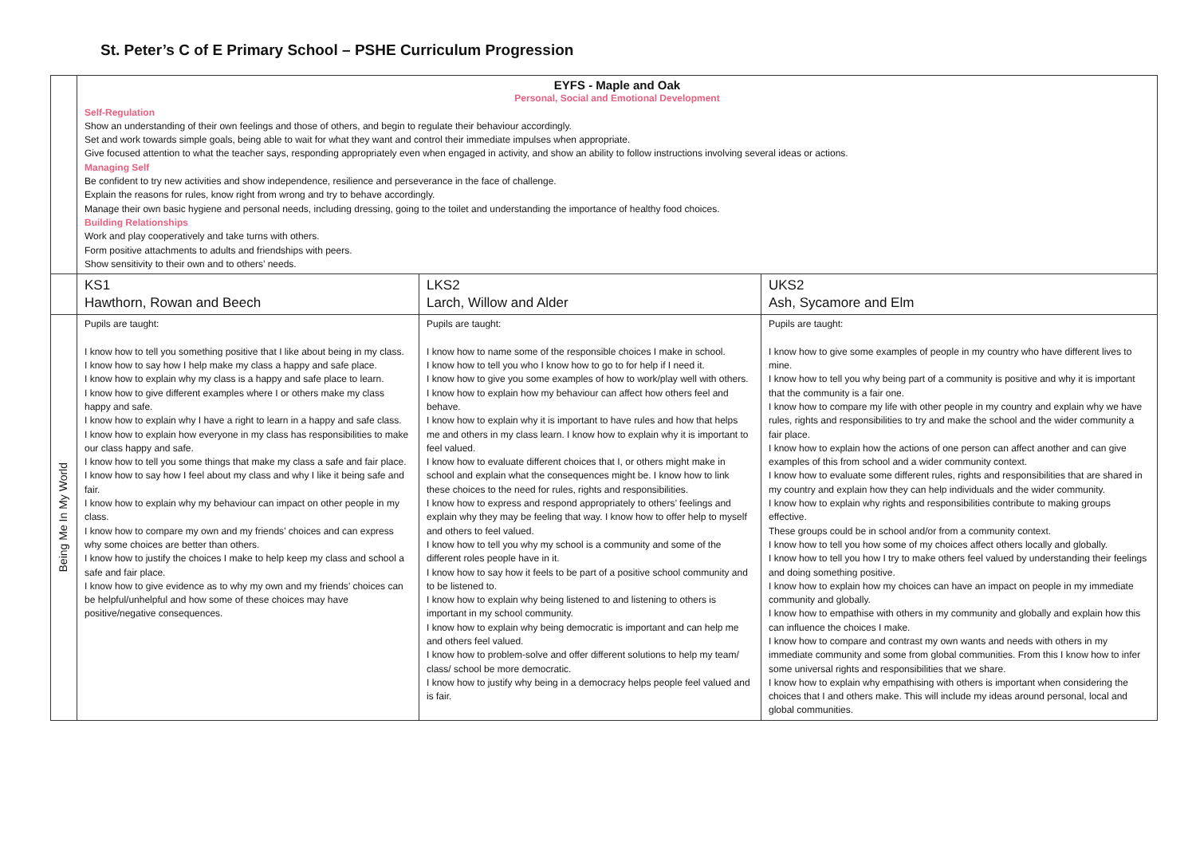St. Peter’s C of E Primary School – PSHE Curriculum Progression
| | EYFS - Maple and Oak Personal, Social and Emotional Development Self-Regulation Show an understanding of their own feelings and those of others, and begin to regulate their behaviour accordingly. Set and work towards simple goals, being able to wait for what they want and control their immediate impulses when appropriate. Give focused attention to what the teacher says, responding appropriately even when engaged in activity, and show an ability to follow instructions involving several ideas or actions. Managing Self Be confident to try new activities and show independence, resilience and perseverance in the face of challenge. Explain the reasons for rules, know right from wrong and try to behave accordingly. Manage their own basic hygiene and personal needs, including dressing, going to the toilet and understanding the importance of healthy food choices. Building Relationships Work and play cooperatively and take turns with others. Form positive attachments to adults and friendships with peers. Show sensitivity to their own and to others’ needs. | | |
| | KS1 Hawthorn, Rowan and Beech | LKS2 Larch, Willow and Alder | UKS2 Ash, Sycamore and Elm |
| Being Me In My World | Pupils are taught: I know how to tell you something positive that I like about being in my class. I know how to say how I help make my class a happy and safe place. I know how to explain why my class is a happy and safe place to learn. I know how to give different examples where I or others make my class happy and safe. I know how to explain why I have a right to learn in a happy and safe class. I know how to explain how everyone in my class has responsibilities to make our class happy and safe. I know how to tell you some things that make my class a safe and fair place. I know how to say how I feel about my class and why I like it being safe and fair. I know how to explain why my behaviour can impact on other people in my class. I know how to compare my own and my friends’ choices and can express why some choices are better than others. I know how to justify the choices I make to help keep my class and school a safe and fair place. I know how to give evidence as to why my own and my friends’ choices can be helpful/unhelpful and how some of these choices may have positive/negative consequences. | Pupils are taught: I know how to name some of the responsible choices I make in school. I know how to tell you who I know how to go to for help if I need it. I know how to give you some examples of how to work/play well with others. I know how to explain how my behaviour can affect how others feel and behave. I know how to explain why it is important to have rules and how that helps me and others in my class learn. I know how to explain why it is important to feel valued. I know how to evaluate different choices that I, or others might make in school and explain what the consequences might be. I know how to link these choices to the need for rules, rights and responsibilities. I know how to express and respond appropriately to others’ feelings and explain why they may be feeling that way. I know how to offer help to myself and others to feel valued. I know how to tell you why my school is a community and some of the different roles people have in it. I know how to say how it feels to be part of a positive school community and to be listened to. I know how to explain why being listened to and listening to others is important in my school community. I know how to explain why being democratic is important and can help me and others feel valued. I know how to problem-solve and offer different solutions to help my team/ class/ school be more democratic. I know how to justify why being in a democracy helps people feel valued and is fair. | Pupils are taught: I know how to give some examples of people in my country who have different lives to mine. I know how to tell you why being part of a community is positive and why it is important that the community is a fair one. I know how to compare my life with other people in my country and explain why we have rules, rights and responsibilities to try and make the school and the wider community a fair place. I know how to explain how the actions of one person can affect another and can give examples of this from school and a wider community context. I know how to evaluate some different rules, rights and responsibilities that are shared in my country and explain how they can help individuals and the wider community. I know how to explain why rights and responsibilities contribute to making groups effective. These groups could be in school and/or from a community context. I know how to tell you how some of my choices affect others locally and globally. I know how to tell you how I try to make others feel valued by understanding their feelings and doing something positive. I know how to explain how my choices can have an impact on people in my immediate community and globally. I know how to empathise with others in my community and globally and explain how this can influence the choices I make. I know how to compare and contrast my own wants and needs with others in my immediate community and some from global communities. From this I know how to infer some universal rights and responsibilities that we share. I know how to explain why empathising with others is important when considering the choices that I and others make. This will include my ideas around personal, local and global communities. |